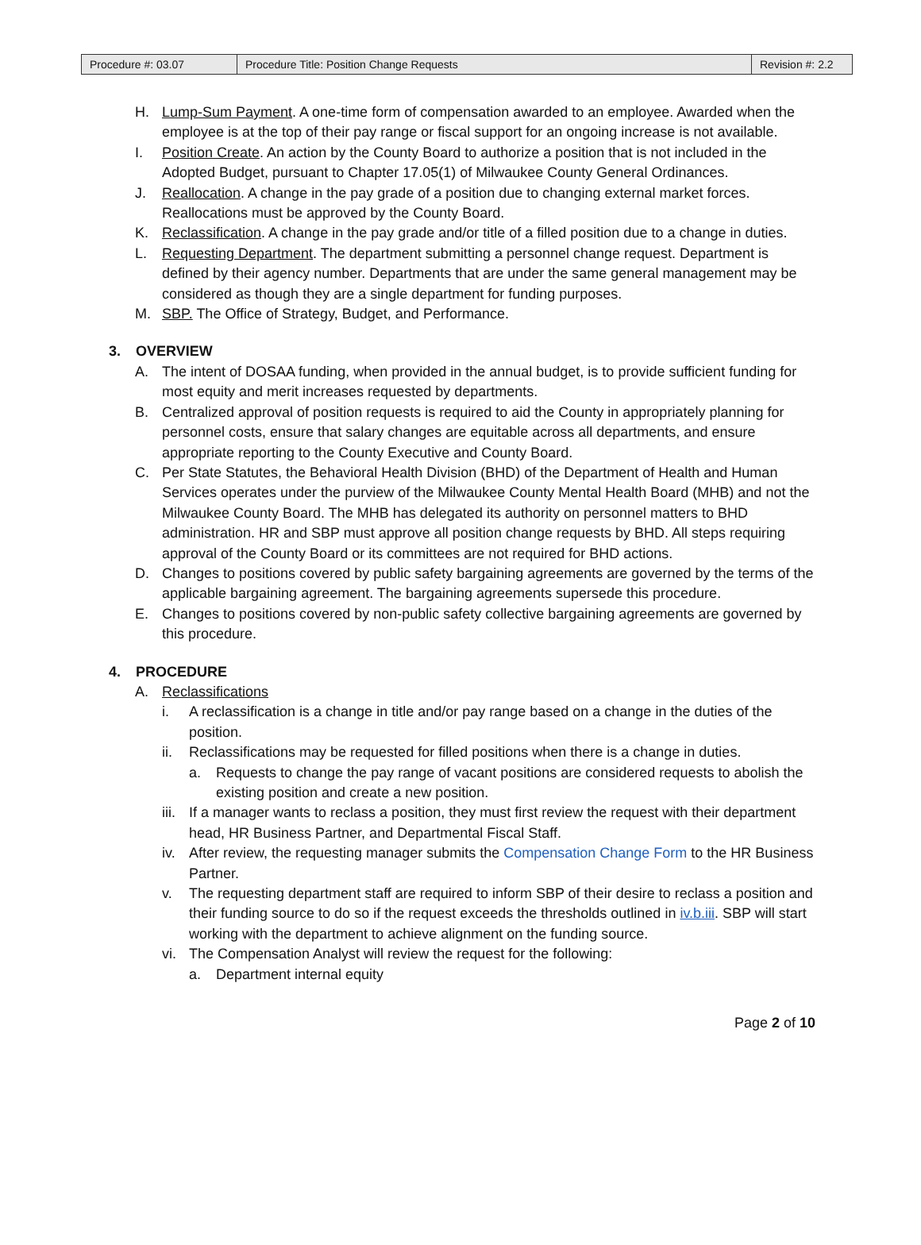| Procedure #: 03.07 | Procedure Title: Position Change Requests | Revision #: 2.2 |
H. Lump-Sum Payment. A one-time form of compensation awarded to an employee. Awarded when the employee is at the top of their pay range or fiscal support for an ongoing increase is not available.
I. Position Create. An action by the County Board to authorize a position that is not included in the Adopted Budget, pursuant to Chapter 17.05(1) of Milwaukee County General Ordinances.
J. Reallocation. A change in the pay grade of a position due to changing external market forces. Reallocations must be approved by the County Board.
K. Reclassification. A change in the pay grade and/or title of a filled position due to a change in duties.
L. Requesting Department. The department submitting a personnel change request. Department is defined by their agency number. Departments that are under the same general management may be considered as though they are a single department for funding purposes.
M. SBP. The Office of Strategy, Budget, and Performance.
3. OVERVIEW
A. The intent of DOSAA funding, when provided in the annual budget, is to provide sufficient funding for most equity and merit increases requested by departments.
B. Centralized approval of position requests is required to aid the County in appropriately planning for personnel costs, ensure that salary changes are equitable across all departments, and ensure appropriate reporting to the County Executive and County Board.
C. Per State Statutes, the Behavioral Health Division (BHD) of the Department of Health and Human Services operates under the purview of the Milwaukee County Mental Health Board (MHB) and not the Milwaukee County Board. The MHB has delegated its authority on personnel matters to BHD administration. HR and SBP must approve all position change requests by BHD. All steps requiring approval of the County Board or its committees are not required for BHD actions.
D. Changes to positions covered by public safety bargaining agreements are governed by the terms of the applicable bargaining agreement. The bargaining agreements supersede this procedure.
E. Changes to positions covered by non-public safety collective bargaining agreements are governed by this procedure.
4. PROCEDURE
A. Reclassifications
i. A reclassification is a change in title and/or pay range based on a change in the duties of the position.
ii. Reclassifications may be requested for filled positions when there is a change in duties.
a. Requests to change the pay range of vacant positions are considered requests to abolish the existing position and create a new position.
iii. If a manager wants to reclass a position, they must first review the request with their department head, HR Business Partner, and Departmental Fiscal Staff.
iv. After review, the requesting manager submits the Compensation Change Form to the HR Business Partner.
v. The requesting department staff are required to inform SBP of their desire to reclass a position and their funding source to do so if the request exceeds the thresholds outlined in iv.b.iii. SBP will start working with the department to achieve alignment on the funding source.
vi. The Compensation Analyst will review the request for the following:
a. Department internal equity
Page 2 of 10